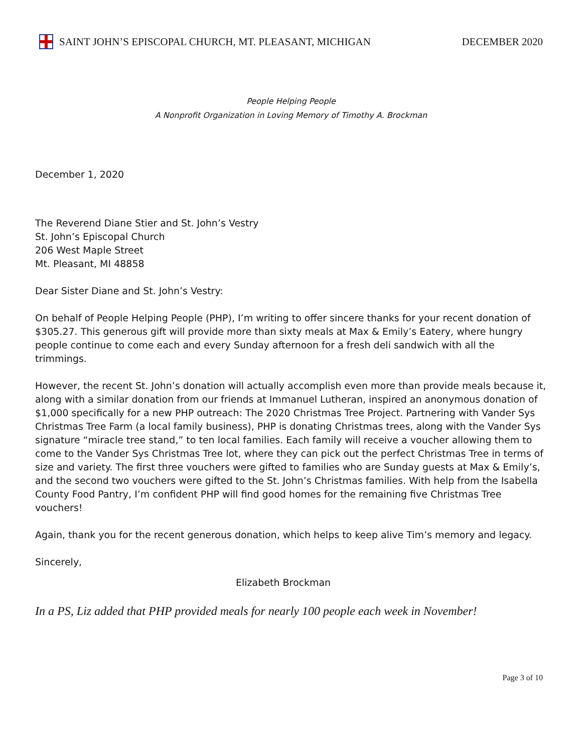SAINT JOHN’S EPISCOPAL CHURCH, MT. PLEASANT, MICHIGAN
DECEMBER 2020
People Helping People
A Nonprofit Organization in Loving Memory of Timothy A. Brockman
December 1, 2020
The Reverend Diane Stier and St. John’s Vestry
St. John’s Episcopal Church
206 West Maple Street
Mt. Pleasant, MI 48858
Dear Sister Diane and St. John’s Vestry:
On behalf of People Helping People (PHP), I’m writing to offer sincere thanks for your recent donation of $305.27. This generous gift will provide more than sixty meals at Max & Emily’s Eatery, where hungry people continue to come each and every Sunday afternoon for a fresh deli sandwich with all the trimmings.
However, the recent St. John’s donation will actually accomplish even more than provide meals because it, along with a similar donation from our friends at Immanuel Lutheran, inspired an anonymous donation of $1,000 specifically for a new PHP outreach: The 2020 Christmas Tree Project. Partnering with Vander Sys Christmas Tree Farm (a local family business), PHP is donating Christmas trees, along with the Vander Sys signature “miracle tree stand,” to ten local families. Each family will receive a voucher allowing them to come to the Vander Sys Christmas Tree lot, where they can pick out the perfect Christmas Tree in terms of size and variety. The first three vouchers were gifted to families who are Sunday guests at Max & Emily’s, and the second two vouchers were gifted to the St. John’s Christmas families. With help from the Isabella County Food Pantry, I’m confident PHP will find good homes for the remaining five Christmas Tree vouchers!
Again, thank you for the recent generous donation, which helps to keep alive Tim’s memory and legacy.
Sincerely,
Elizabeth Brockman
In a PS, Liz added that PHP provided meals for nearly 100 people each week in November!
Page 3 of 10